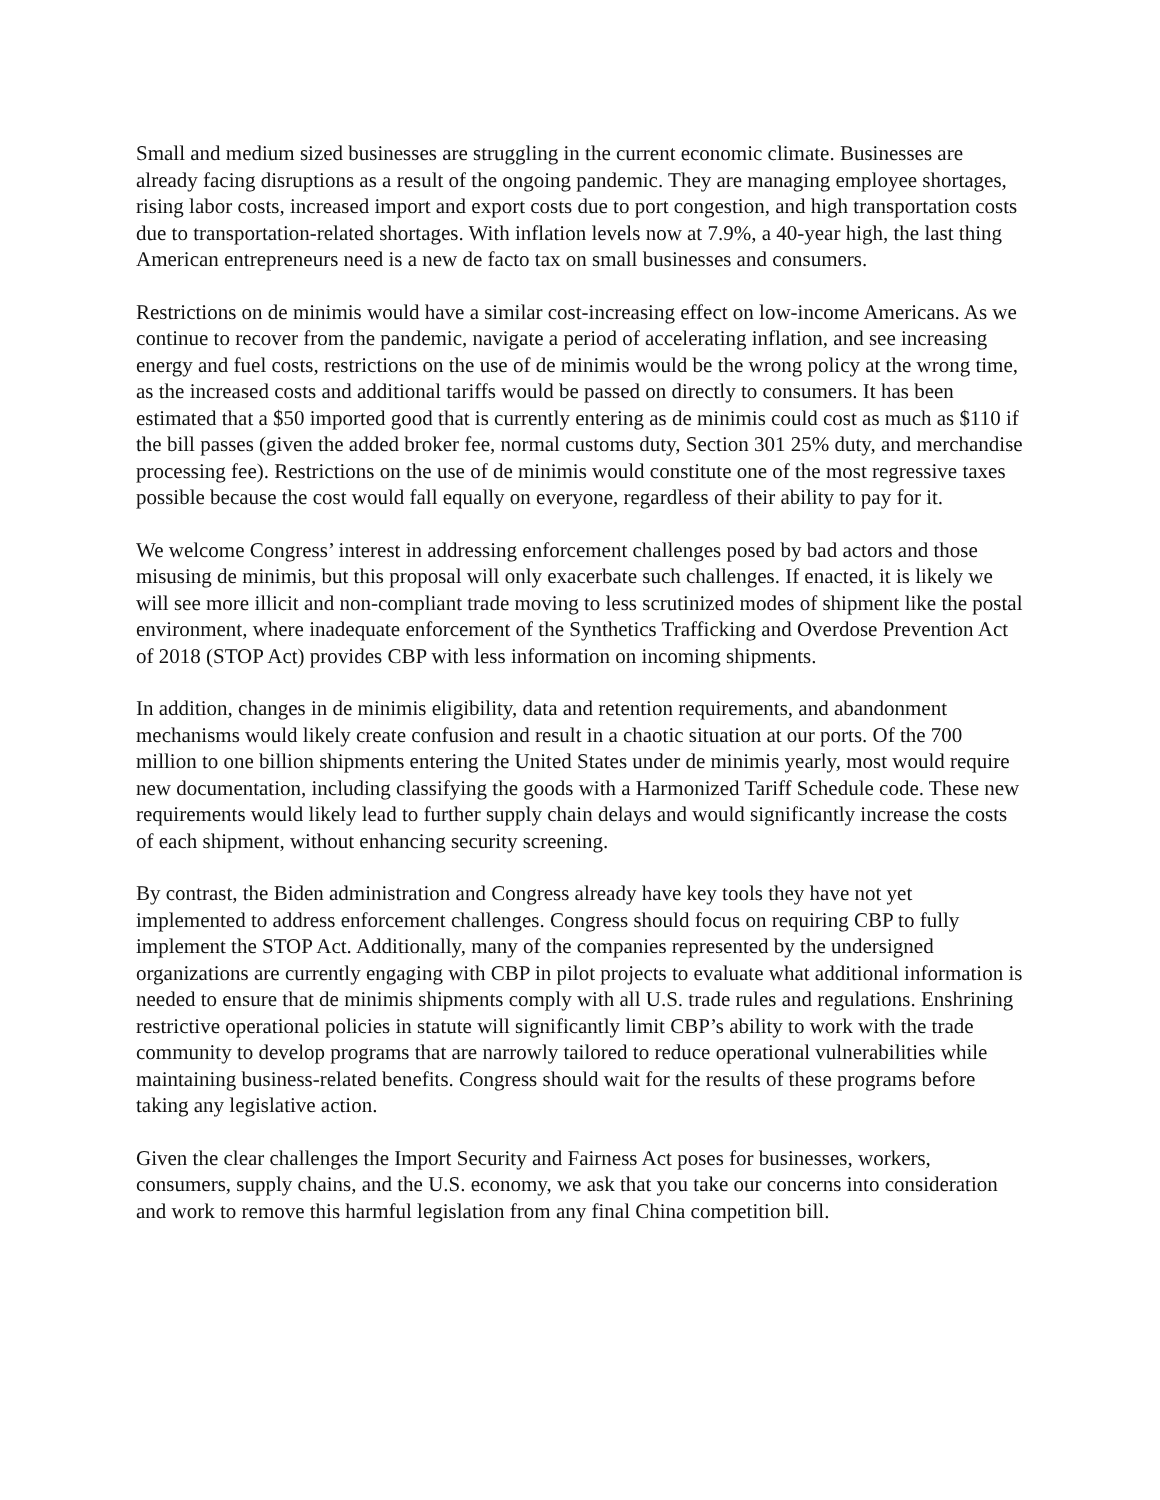Small and medium sized businesses are struggling in the current economic climate. Businesses are already facing disruptions as a result of the ongoing pandemic. They are managing employee shortages, rising labor costs, increased import and export costs due to port congestion, and high transportation costs due to transportation-related shortages. With inflation levels now at 7.9%, a 40-year high, the last thing American entrepreneurs need is a new de facto tax on small businesses and consumers.
Restrictions on de minimis would have a similar cost-increasing effect on low-income Americans. As we continue to recover from the pandemic, navigate a period of accelerating inflation, and see increasing energy and fuel costs, restrictions on the use of de minimis would be the wrong policy at the wrong time, as the increased costs and additional tariffs would be passed on directly to consumers. It has been estimated that a $50 imported good that is currently entering as de minimis could cost as much as $110 if the bill passes (given the added broker fee, normal customs duty, Section 301 25% duty, and merchandise processing fee). Restrictions on the use of de minimis would constitute one of the most regressive taxes possible because the cost would fall equally on everyone, regardless of their ability to pay for it.
We welcome Congress’ interest in addressing enforcement challenges posed by bad actors and those misusing de minimis, but this proposal will only exacerbate such challenges. If enacted, it is likely we will see more illicit and non-compliant trade moving to less scrutinized modes of shipment like the postal environment, where inadequate enforcement of the Synthetics Trafficking and Overdose Prevention Act of 2018 (STOP Act) provides CBP with less information on incoming shipments.
In addition, changes in de minimis eligibility, data and retention requirements, and abandonment mechanisms would likely create confusion and result in a chaotic situation at our ports. Of the 700 million to one billion shipments entering the United States under de minimis yearly, most would require new documentation, including classifying the goods with a Harmonized Tariff Schedule code. These new requirements would likely lead to further supply chain delays and would significantly increase the costs of each shipment, without enhancing security screening.
By contrast, the Biden administration and Congress already have key tools they have not yet implemented to address enforcement challenges. Congress should focus on requiring CBP to fully implement the STOP Act. Additionally, many of the companies represented by the undersigned organizations are currently engaging with CBP in pilot projects to evaluate what additional information is needed to ensure that de minimis shipments comply with all U.S. trade rules and regulations. Enshrining restrictive operational policies in statute will significantly limit CBP’s ability to work with the trade community to develop programs that are narrowly tailored to reduce operational vulnerabilities while maintaining business-related benefits. Congress should wait for the results of these programs before taking any legislative action.
Given the clear challenges the Import Security and Fairness Act poses for businesses, workers, consumers, supply chains, and the U.S. economy, we ask that you take our concerns into consideration and work to remove this harmful legislation from any final China competition bill.